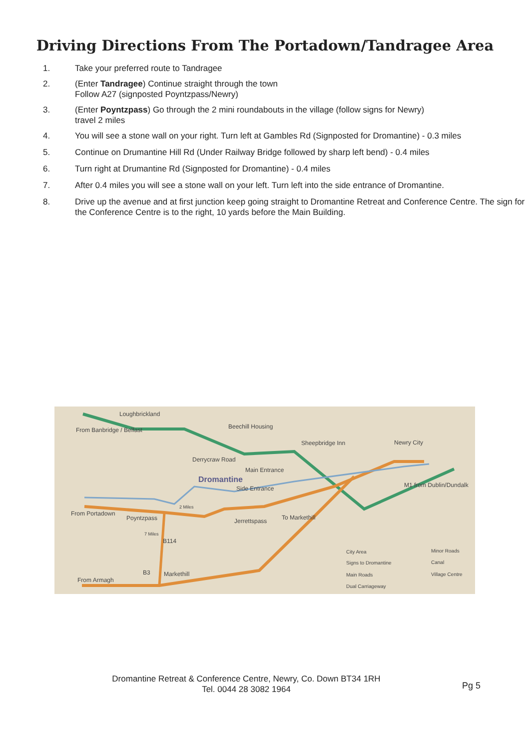Driving Directions From The Portadown/Tandragee Area
1. Take your preferred route to Tandragee
2. (Enter Tandragee) Continue straight through the town
Follow A27 (signposted Poyntzpass/Newry)
3. (Enter Poyntzpass) Go through the 2 mini roundabouts in the village (follow signs for Newry)
travel 2 miles
4. You will see a stone wall on your right. Turn left at Gambles Rd (Signposted for Dromantine) - 0.3 miles
5. Continue on Drumantine Hill Rd (Under Railway Bridge followed by sharp left bend) - 0.4 miles
6. Turn right at Drumantine Rd (Signposted for Dromantine) - 0.4 miles
7. After 0.4 miles you will see a stone wall on your left. Turn left into the side entrance of Dromantine.
8. Drive up the avenue and at first junction keep going straight to Dromantine Retreat and Conference Centre. The sign for the Conference Centre is to the right, 10 yards before the Main Building.
Loughbrickland
From Banbridge / Belfast Beechill Housing
Sheepbridge Inn Newry City
Derrycraw Road
Main Entrance
Dromantine
Side Entrance M1 from Dublin/Dundalk
From Portadown
Poyntzpass
2 Miles
Jerrettspass To Markethill
B114
7 Miles
B3 Markethill
From Armagh
City Area
Signs to Dromantine
Main Roads
Dual Carriageway
Minor Roads
Canal
Village Centre
Dromantine Retreat & Conference Centre, Newry, Co. Down BT34 1RH
Tel. 0044 28 3082 1964
Pg 5